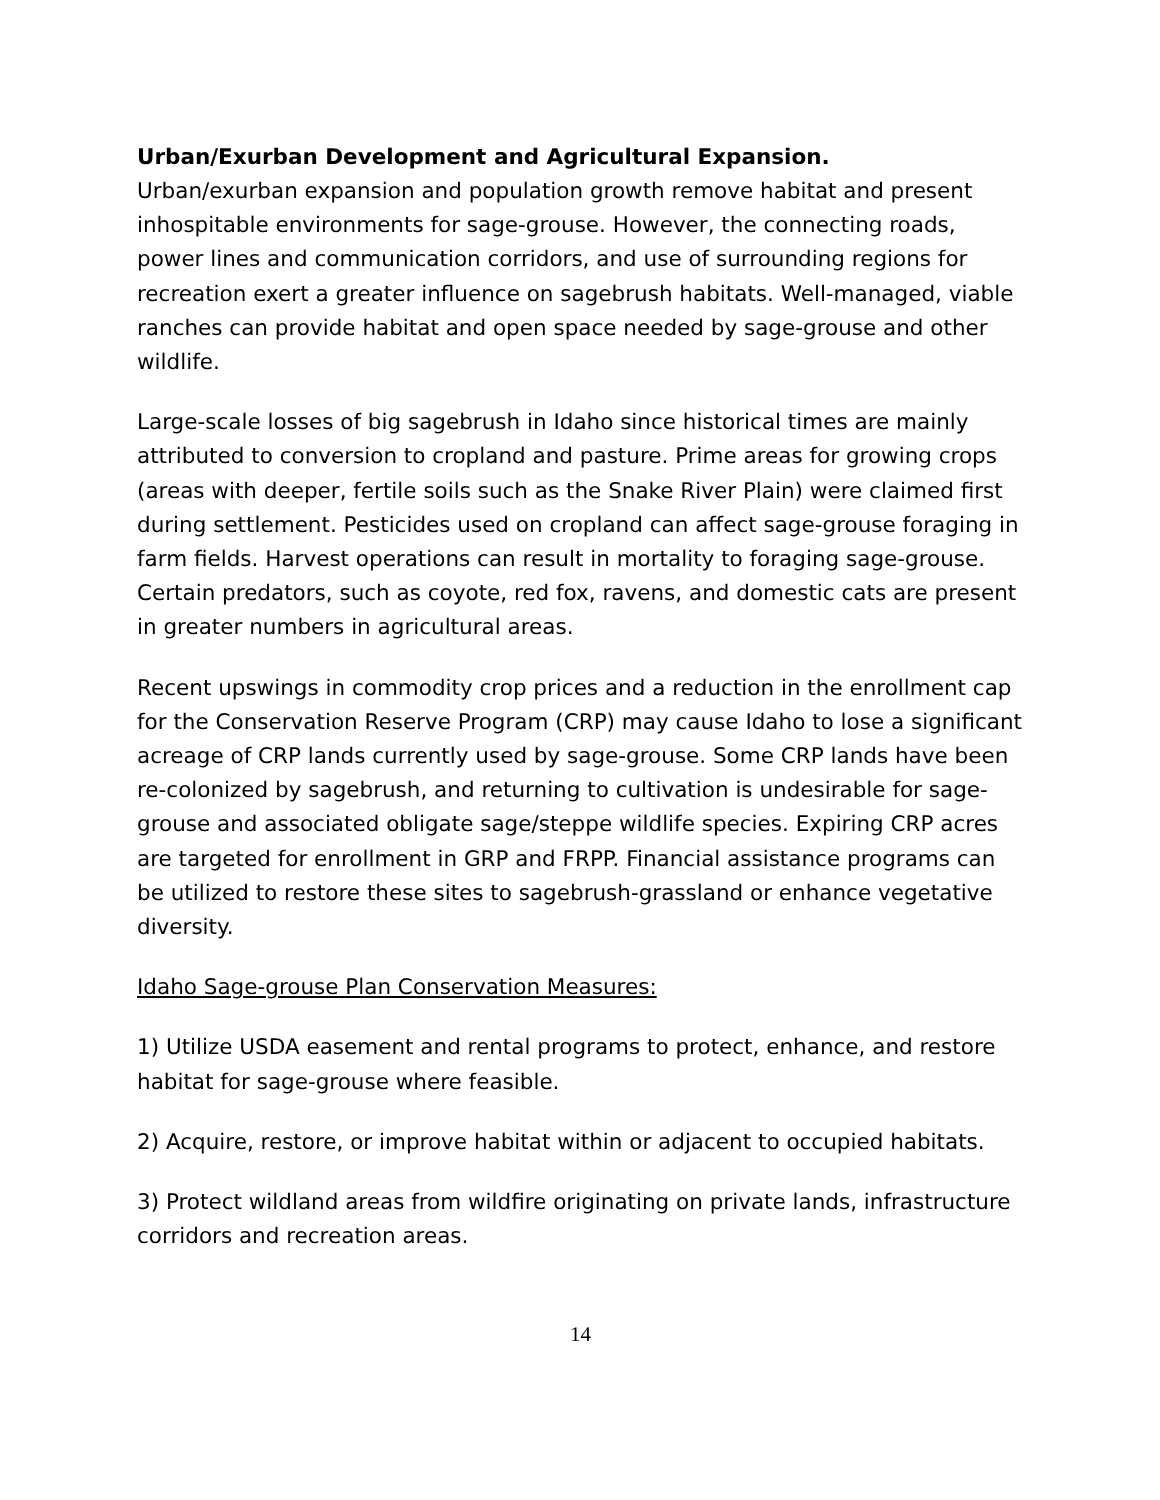Urban/Exurban Development and Agricultural Expansion.
Urban/exurban expansion and population growth remove habitat and present inhospitable environments for sage-grouse. However, the connecting roads, power lines and communication corridors, and use of surrounding regions for recreation exert a greater influence on sagebrush habitats. Well-managed, viable ranches can provide habitat and open space needed by sage-grouse and other wildlife.
Large-scale losses of big sagebrush in Idaho since historical times are mainly attributed to conversion to cropland and pasture. Prime areas for growing crops (areas with deeper, fertile soils such as the Snake River Plain) were claimed first during settlement. Pesticides used on cropland can affect sage-grouse foraging in farm fields. Harvest operations can result in mortality to foraging sage-grouse. Certain predators, such as coyote, red fox, ravens, and domestic cats are present in greater numbers in agricultural areas.
Recent upswings in commodity crop prices and a reduction in the enrollment cap for the Conservation Reserve Program (CRP) may cause Idaho to lose a significant acreage of CRP lands currently used by sage-grouse. Some CRP lands have been re-colonized by sagebrush, and returning to cultivation is undesirable for sage-grouse and associated obligate sage/steppe wildlife species. Expiring CRP acres are targeted for enrollment in GRP and FRPP. Financial assistance programs can be utilized to restore these sites to sagebrush-grassland or enhance vegetative diversity.
Idaho Sage-grouse Plan Conservation Measures:
1) Utilize USDA easement and rental programs to protect, enhance, and restore habitat for sage-grouse where feasible.
2) Acquire, restore, or improve habitat within or adjacent to occupied habitats.
3) Protect wildland areas from wildfire originating on private lands, infrastructure corridors and recreation areas.
14